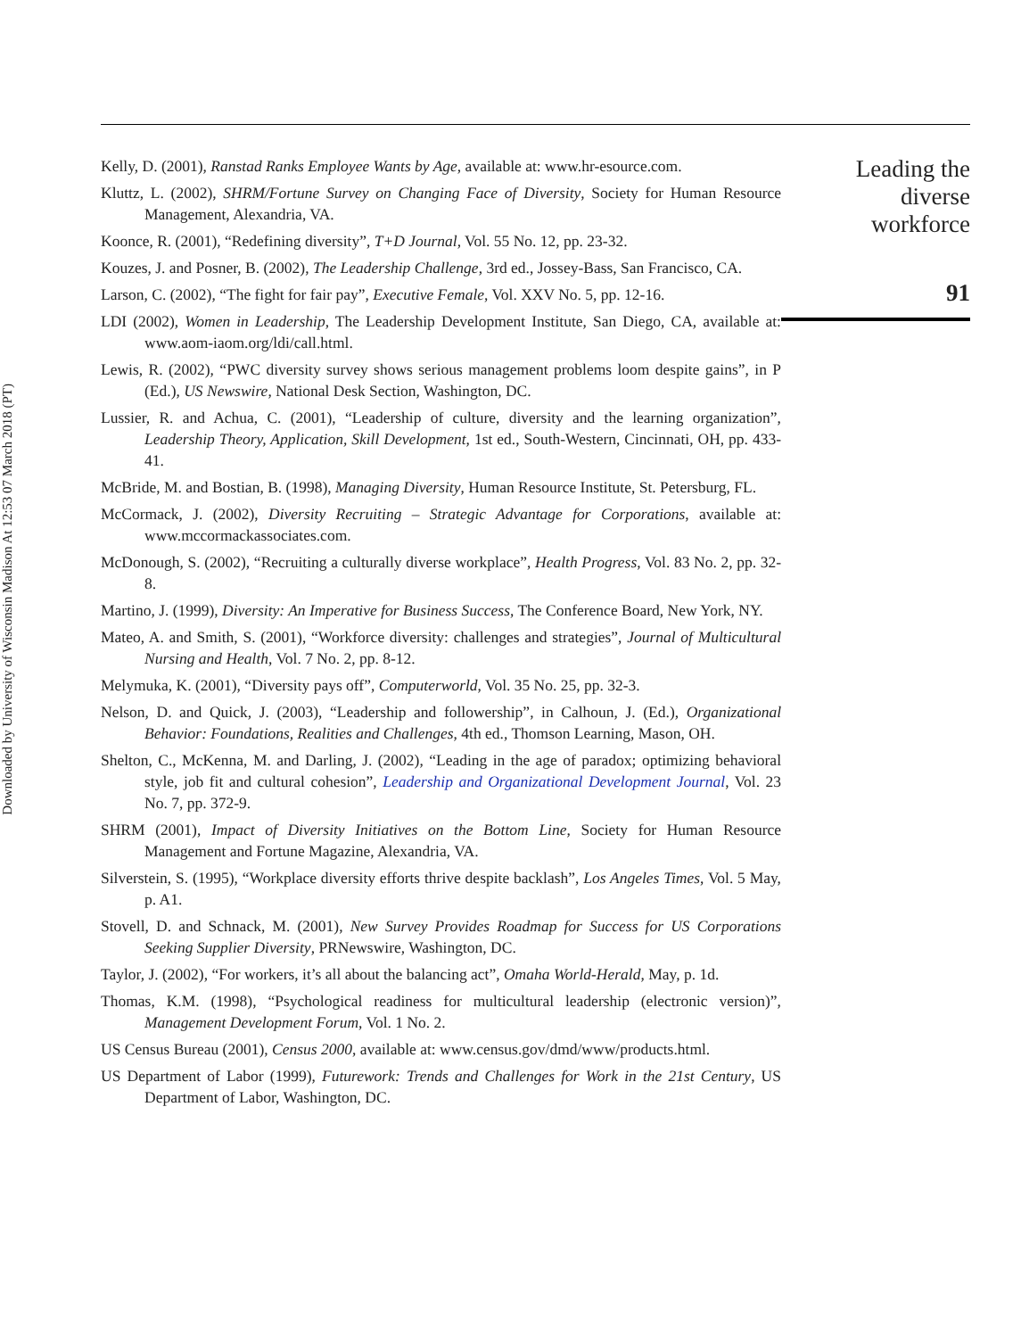Downloaded by University of Wisconsin Madison At 12:53 07 March 2018 (PT)
Kelly, D. (2001), Ranstad Ranks Employee Wants by Age, available at: www.hr-esource.com.
Kluttz, L. (2002), SHRM/Fortune Survey on Changing Face of Diversity, Society for Human Resource Management, Alexandria, VA.
Koonce, R. (2001), “Redefining diversity”, T+D Journal, Vol. 55 No. 12, pp. 23-32.
Kouzes, J. and Posner, B. (2002), The Leadership Challenge, 3rd ed., Jossey-Bass, San Francisco, CA.
Larson, C. (2002), “The fight for fair pay”, Executive Female, Vol. XXV No. 5, pp. 12-16.
LDI (2002), Women in Leadership, The Leadership Development Institute, San Diego, CA, available at: www.aom-iaom.org/ldi/call.html.
Lewis, R. (2002), “PWC diversity survey shows serious management problems loom despite gains”, in P (Ed.), US Newswire, National Desk Section, Washington, DC.
Lussier, R. and Achua, C. (2001), “Leadership of culture, diversity and the learning organization”, Leadership Theory, Application, Skill Development, 1st ed., South-Western, Cincinnati, OH, pp. 433-41.
McBride, M. and Bostian, B. (1998), Managing Diversity, Human Resource Institute, St. Petersburg, FL.
McCormack, J. (2002), Diversity Recruiting – Strategic Advantage for Corporations, available at: www.mccormackassociates.com.
McDonough, S. (2002), “Recruiting a culturally diverse workplace”, Health Progress, Vol. 83 No. 2, pp. 32-8.
Martino, J. (1999), Diversity: An Imperative for Business Success, The Conference Board, New York, NY.
Mateo, A. and Smith, S. (2001), “Workforce diversity: challenges and strategies”, Journal of Multicultural Nursing and Health, Vol. 7 No. 2, pp. 8-12.
Melymuka, K. (2001), “Diversity pays off”, Computerworld, Vol. 35 No. 25, pp. 32-3.
Nelson, D. and Quick, J. (2003), “Leadership and followership”, in Calhoun, J. (Ed.), Organizational Behavior: Foundations, Realities and Challenges, 4th ed., Thomson Learning, Mason, OH.
Shelton, C., McKenna, M. and Darling, J. (2002), “Leading in the age of paradox; optimizing behavioral style, job fit and cultural cohesion”, Leadership and Organizational Development Journal, Vol. 23 No. 7, pp. 372-9.
SHRM (2001), Impact of Diversity Initiatives on the Bottom Line, Society for Human Resource Management and Fortune Magazine, Alexandria, VA.
Silverstein, S. (1995), “Workplace diversity efforts thrive despite backlash”, Los Angeles Times, Vol. 5 May, p. A1.
Stovell, D. and Schnack, M. (2001), New Survey Provides Roadmap for Success for US Corporations Seeking Supplier Diversity, PRNewswire, Washington, DC.
Taylor, J. (2002), “For workers, it’s all about the balancing act”, Omaha World-Herald, May, p. 1d.
Thomas, K.M. (1998), “Psychological readiness for multicultural leadership (electronic version)”, Management Development Forum, Vol. 1 No. 2.
US Census Bureau (2001), Census 2000, available at: www.census.gov/dmd/www/products.html.
US Department of Labor (1999), Futurework: Trends and Challenges for Work in the 21st Century, US Department of Labor, Washington, DC.
Leading the
diverse
workforce
91